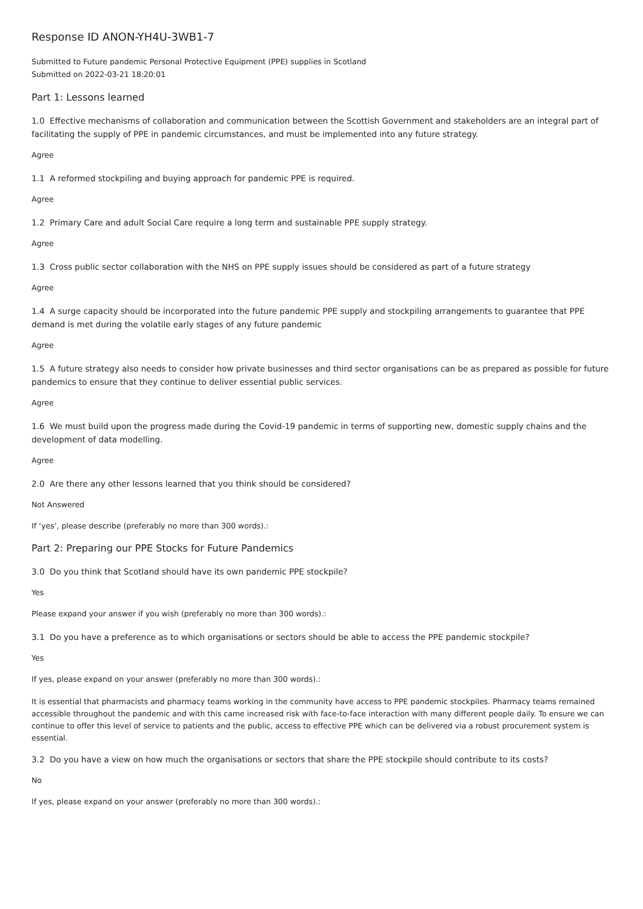Response ID ANON-YH4U-3WB1-7
Submitted to Future pandemic Personal Protective Equipment (PPE) supplies in Scotland
Submitted on 2022-03-21 18:20:01
Part 1: Lessons learned
1.0 Effective mechanisms of collaboration and communication between the Scottish Government and stakeholders are an integral part of facilitating the supply of PPE in pandemic circumstances, and must be implemented into any future strategy.
Agree
1.1 A reformed stockpiling and buying approach for pandemic PPE is required.
Agree
1.2 Primary Care and adult Social Care require a long term and sustainable PPE supply strategy.
Agree
1.3 Cross public sector collaboration with the NHS on PPE supply issues should be considered as part of a future strategy
Agree
1.4 A surge capacity should be incorporated into the future pandemic PPE supply and stockpiling arrangements to guarantee that PPE demand is met during the volatile early stages of any future pandemic
Agree
1.5 A future strategy also needs to consider how private businesses and third sector organisations can be as prepared as possible for future pandemics to ensure that they continue to deliver essential public services.
Agree
1.6 We must build upon the progress made during the Covid-19 pandemic in terms of supporting new, domestic supply chains and the development of data modelling.
Agree
2.0 Are there any other lessons learned that you think should be considered?
Not Answered
If ‘yes’, please describe (preferably no more than 300 words).:
Part 2: Preparing our PPE Stocks for Future Pandemics
3.0 Do you think that Scotland should have its own pandemic PPE stockpile?
Yes
Please expand your answer if you wish (preferably no more than 300 words).:
3.1 Do you have a preference as to which organisations or sectors should be able to access the PPE pandemic stockpile?
Yes
If yes, please expand on your answer (preferably no more than 300 words).:
It is essential that pharmacists and pharmacy teams working in the community have access to PPE pandemic stockpiles. Pharmacy teams remained accessible throughout the pandemic and with this came increased risk with face-to-face interaction with many different people daily. To ensure we can continue to offer this level of service to patients and the public, access to effective PPE which can be delivered via a robust procurement system is essential.
3.2 Do you have a view on how much the organisations or sectors that share the PPE stockpile should contribute to its costs?
No
If yes, please expand on your answer (preferably no more than 300 words).: